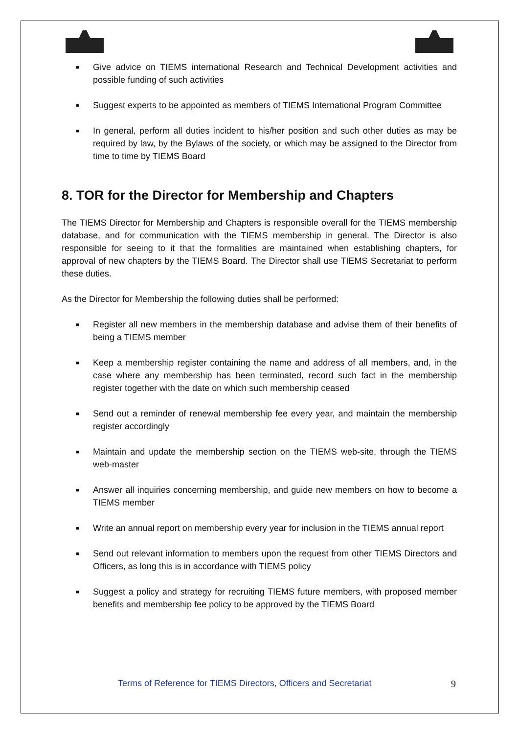■ Give advice on TIEMS international Research and Technical Development activities and possible funding of such activities
■ Suggest experts to be appointed as members of TIEMS International Program Committee
■ In general, perform all duties incident to his/her position and such other duties as may be required by law, by the Bylaws of the society, or which may be assigned to the Director from time to time by TIEMS Board
8. TOR for the Director for Membership and Chapters
The TIEMS Director for Membership and Chapters is responsible overall for the TIEMS membership database, and for communication with the TIEMS membership in general. The Director is also responsible for seeing to it that the formalities are maintained when establishing chapters, for approval of new chapters by the TIEMS Board. The Director shall use TIEMS Secretariat to perform these duties.
As the Director for Membership the following duties shall be performed:
■ Register all new members in the membership database and advise them of their benefits of being a TIEMS member
■ Keep a membership register containing the name and address of all members, and, in the case where any membership has been terminated, record such fact in the membership register together with the date on which such membership ceased
■ Send out a reminder of renewal membership fee every year, and maintain the membership register accordingly
■ Maintain and update the membership section on the TIEMS web-site, through the TIEMS web-master
■ Answer all inquiries concerning membership, and guide new members on how to become a TIEMS member
■ Write an annual report on membership every year for inclusion in the TIEMS annual report
■ Send out relevant information to members upon the request from other TIEMS Directors and Officers, as long this is in accordance with TIEMS policy
■ Suggest a policy and strategy for recruiting TIEMS future members, with proposed member benefits and membership fee policy to be approved by the TIEMS Board
Terms of Reference for TIEMS Directors, Officers and Secretariat 9